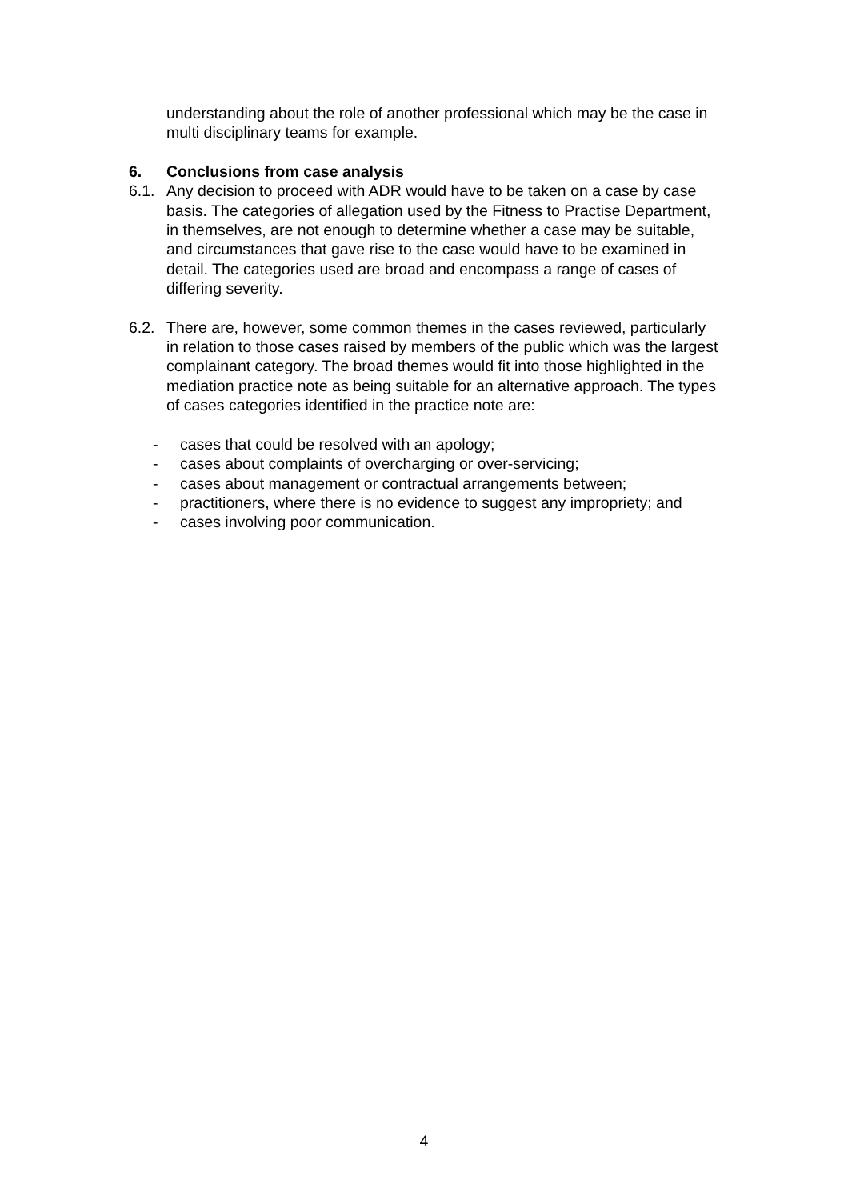understanding about the role of another professional which may be the case in multi disciplinary teams for example.
6. Conclusions from case analysis
6.1. Any decision to proceed with ADR would have to be taken on a case by case basis. The categories of allegation used by the Fitness to Practise Department, in themselves, are not enough to determine whether a case may be suitable, and circumstances that gave rise to the case would have to be examined in detail. The categories used are broad and encompass a range of cases of differing severity.
6.2. There are, however, some common themes in the cases reviewed, particularly in relation to those cases raised by members of the public which was the largest complainant category. The broad themes would fit into those highlighted in the mediation practice note as being suitable for an alternative approach. The types of cases categories identified in the practice note are:
- cases that could be resolved with an apology;
- cases about complaints of overcharging or over-servicing;
- cases about management or contractual arrangements between;
- practitioners, where there is no evidence to suggest any impropriety; and
- cases involving poor communication.
4